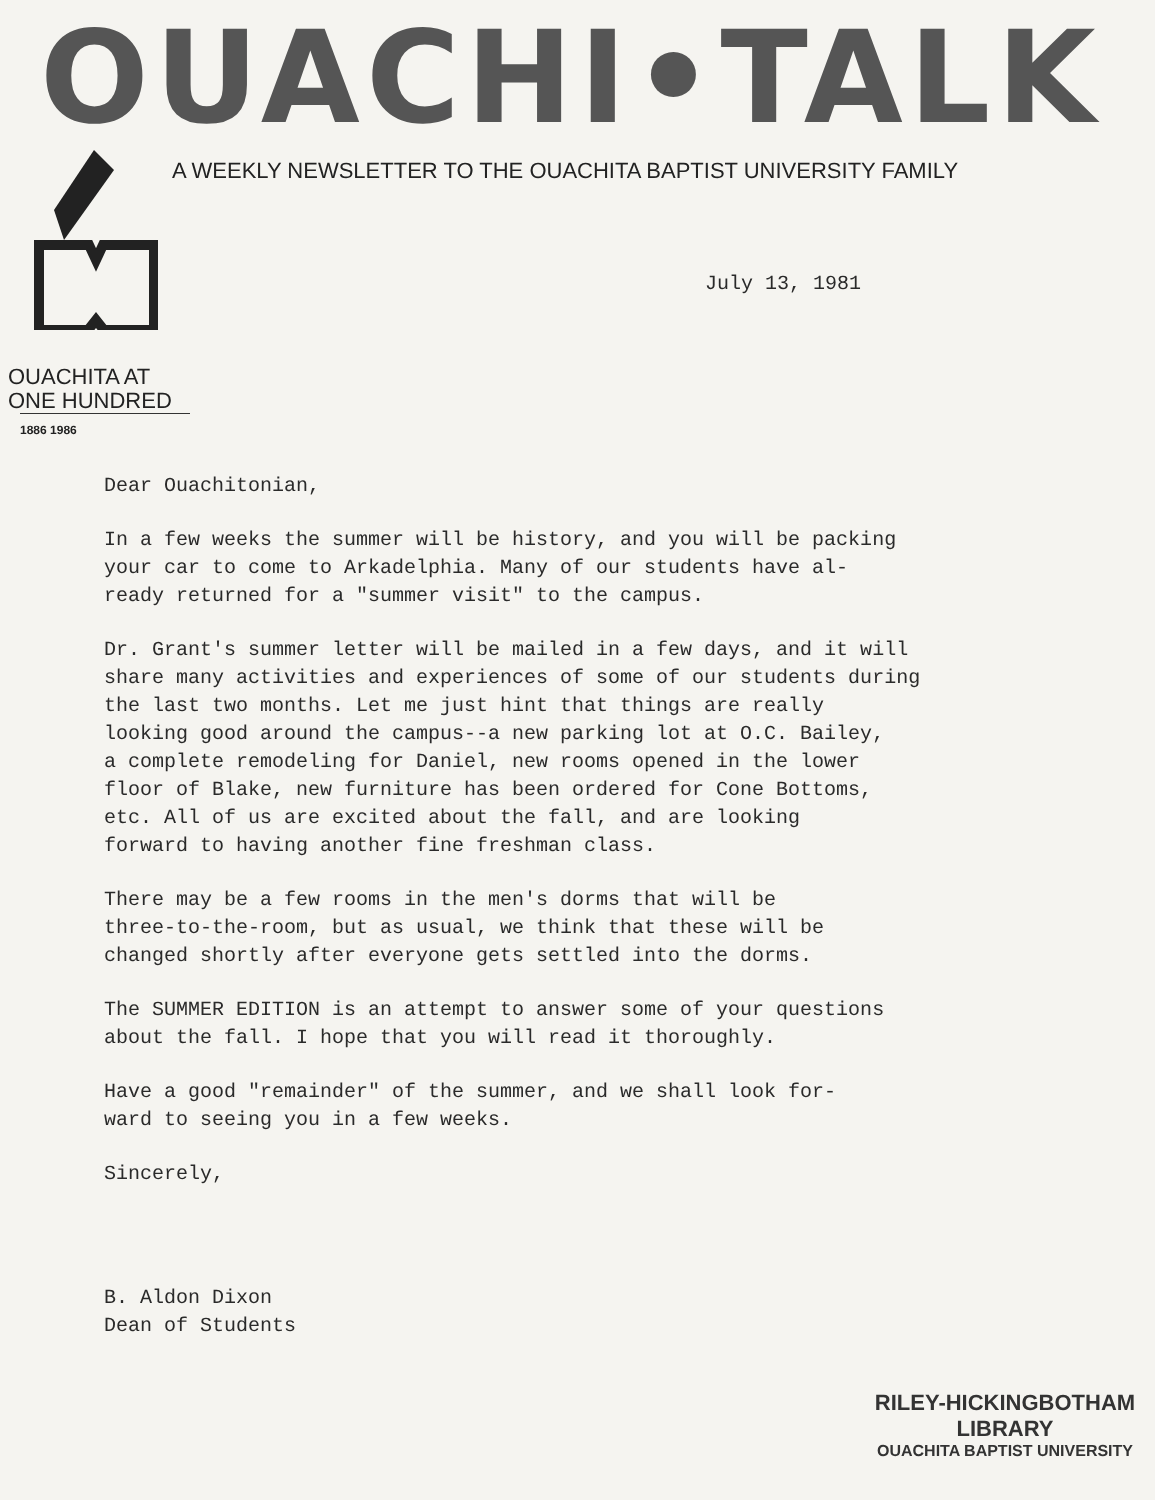OUACHI•TALK
A WEEKLY NEWSLETTER TO THE OUACHITA BAPTIST UNIVERSITY FAMILY
July 13, 1981
OUACHITA AT
ONE HUNDRED
1886 1986
Dear Ouachitonian,
In a few weeks the summer will be history, and you will be packing your car to come to Arkadelphia. Many of our students have al- ready returned for a "summer visit" to the campus.
Dr. Grant's summer letter will be mailed in a few days, and it will share many activities and experiences of some of our students during the last two months. Let me just hint that things are really looking good around the campus--a new parking lot at O.C. Bailey, a complete remodeling for Daniel, new rooms opened in the lower floor of Blake, new furniture has been ordered for Cone Bottoms, etc. All of us are excited about the fall, and are looking forward to having another fine freshman class.
There may be a few rooms in the men's dorms that will be three-to-the-room, but as usual, we think that these will be changed shortly after everyone gets settled into the dorms.
The SUMMER EDITION is an attempt to answer some of your questions about the fall. I hope that you will read it thoroughly.
Have a good "remainder" of the summer, and we shall look for- ward to seeing you in a few weeks.
Sincerely,
B. Aldon Dixon Dean of Students
RILEY-HICKINGBOTHAM LIBRARY
OUACHITA BAPTIST UNIVERSITY